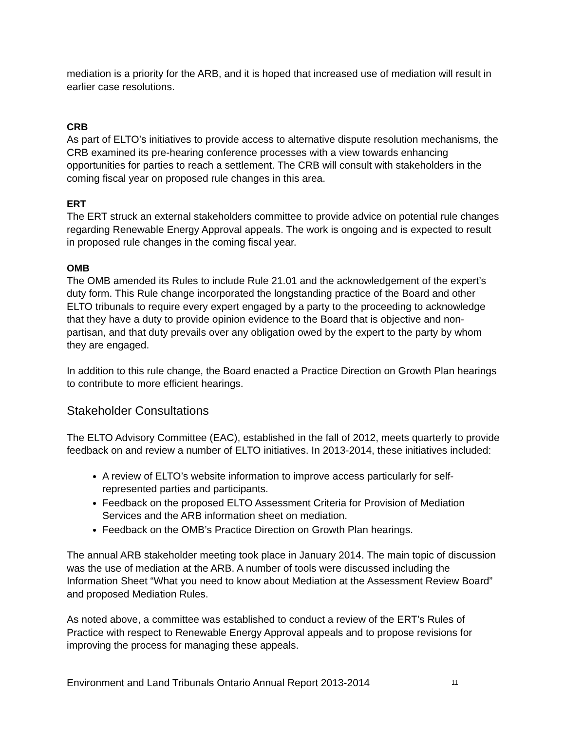mediation is a priority for the ARB, and it is hoped that increased use of mediation will result in earlier case resolutions.
CRB
As part of ELTO’s initiatives to provide access to alternative dispute resolution mechanisms, the CRB examined its pre-hearing conference processes with a view towards enhancing opportunities for parties to reach a settlement. The CRB will consult with stakeholders in the coming fiscal year on proposed rule changes in this area.
ERT
The ERT struck an external stakeholders committee to provide advice on potential rule changes regarding Renewable Energy Approval appeals. The work is ongoing and is expected to result in proposed rule changes in the coming fiscal year.
OMB
The OMB amended its Rules to include Rule 21.01 and the acknowledgement of the expert’s duty form. This Rule change incorporated the longstanding practice of the Board and other ELTO tribunals to require every expert engaged by a party to the proceeding to acknowledge that they have a duty to provide opinion evidence to the Board that is objective and non-partisan, and that duty prevails over any obligation owed by the expert to the party by whom they are engaged.
In addition to this rule change, the Board enacted a Practice Direction on Growth Plan hearings to contribute to more efficient hearings.
Stakeholder Consultations
The ELTO Advisory Committee (EAC), established in the fall of 2012, meets quarterly to provide feedback on and review a number of ELTO initiatives. In 2013-2014, these initiatives included:
A review of ELTO’s website information to improve access particularly for self-represented parties and participants.
Feedback on the proposed ELTO Assessment Criteria for Provision of Mediation Services and the ARB information sheet on mediation.
Feedback on the OMB’s Practice Direction on Growth Plan hearings.
The annual ARB stakeholder meeting took place in January 2014. The main topic of discussion was the use of mediation at the ARB. A number of tools were discussed including the Information Sheet “What you need to know about Mediation at the Assessment Review Board” and proposed Mediation Rules.
As noted above, a committee was established to conduct a review of the ERT’s Rules of Practice with respect to Renewable Energy Approval appeals and to propose revisions for improving the process for managing these appeals.
Environment and Land Tribunals Ontario Annual Report 2013-2014 11